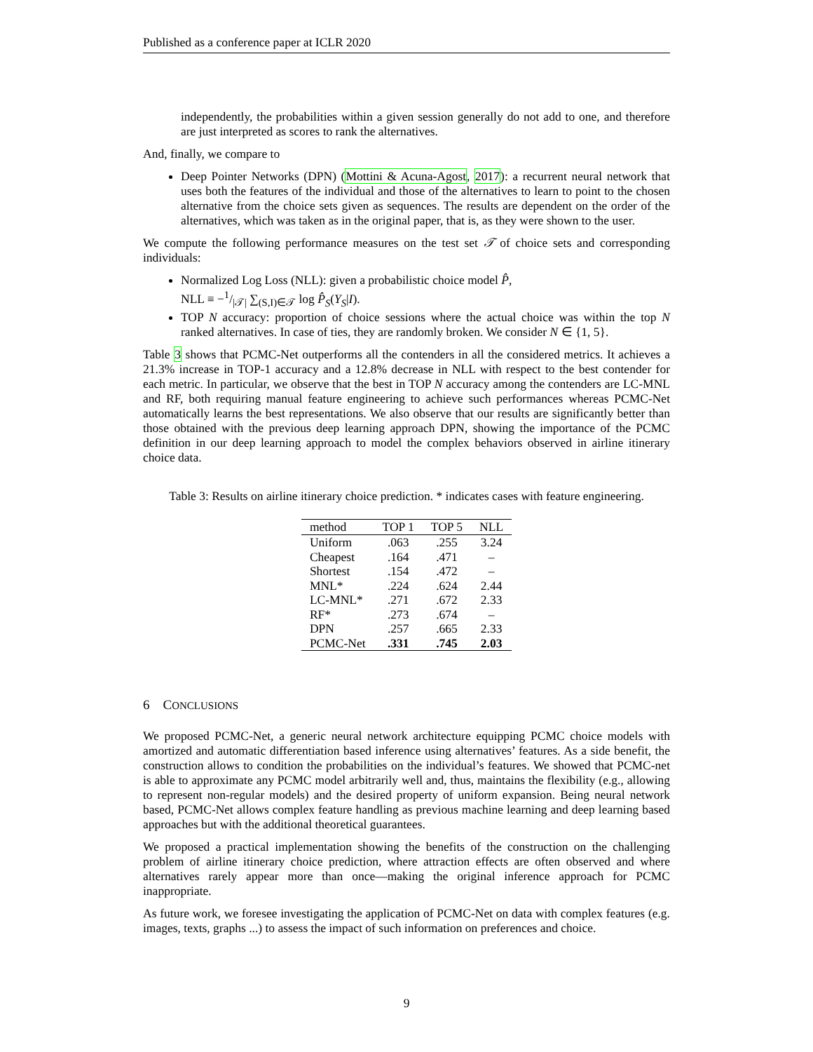Published as a conference paper at ICLR 2020
independently, the probabilities within a given session generally do not add to one, and therefore are just interpreted as scores to rank the alternatives.
And, finally, we compare to
Deep Pointer Networks (DPN) (Mottini & Acuna-Agost, 2017): a recurrent neural network that uses both the features of the individual and those of the alternatives to learn to point to the chosen alternative from the choice sets given as sequences. The results are dependent on the order of the alternatives, which was taken as in the original paper, that is, as they were shown to the user.
We compute the following performance measures on the test set 𝒯 of choice sets and corresponding individuals:
Normalized Log Loss (NLL): given a probabilistic choice model P̂,
NLL ≡ −1/|𝒯| ∑<sub>(S,I)∈𝒯</sub> log P̂<sub>S</sub>(Y<sub>S</sub>|I).
TOP N accuracy: proportion of choice sessions where the actual choice was within the top N ranked alternatives. In case of ties, they are randomly broken. We consider N ∈ {1, 5}.
Table 3 shows that PCMC-Net outperforms all the contenders in all the considered metrics. It achieves a 21.3% increase in TOP-1 accuracy and a 12.8% decrease in NLL with respect to the best contender for each metric. In particular, we observe that the best in TOP N accuracy among the contenders are LC-MNL and RF, both requiring manual feature engineering to achieve such performances whereas PCMC-Net automatically learns the best representations. We also observe that our results are significantly better than those obtained with the previous deep learning approach DPN, showing the importance of the PCMC definition in our deep learning approach to model the complex behaviors observed in airline itinerary choice data.
Table 3: Results on airline itinerary choice prediction. * indicates cases with feature engineering.
| method | TOP 1 | TOP 5 | NLL |
| --- | --- | --- | --- |
| Uniform | .063 | .255 | 3.24 |
| Cheapest | .164 | .471 | – |
| Shortest | .154 | .472 | – |
| MNL* | .224 | .624 | 2.44 |
| LC-MNL* | .271 | .672 | 2.33 |
| RF* | .273 | .674 | – |
| DPN | .257 | .665 | 2.33 |
| PCMC-Net | .331 | .745 | 2.03 |
6 CONCLUSIONS
We proposed PCMC-Net, a generic neural network architecture equipping PCMC choice models with amortized and automatic differentiation based inference using alternatives’ features. As a side benefit, the construction allows to condition the probabilities on the individual’s features. We showed that PCMC-net is able to approximate any PCMC model arbitrarily well and, thus, maintains the flexibility (e.g., allowing to represent non-regular models) and the desired property of uniform expansion. Being neural network based, PCMC-Net allows complex feature handling as previous machine learning and deep learning based approaches but with the additional theoretical guarantees.
We proposed a practical implementation showing the benefits of the construction on the challenging problem of airline itinerary choice prediction, where attraction effects are often observed and where alternatives rarely appear more than once—making the original inference approach for PCMC inappropriate.
As future work, we foresee investigating the application of PCMC-Net on data with complex features (e.g. images, texts, graphs ...) to assess the impact of such information on preferences and choice.
9